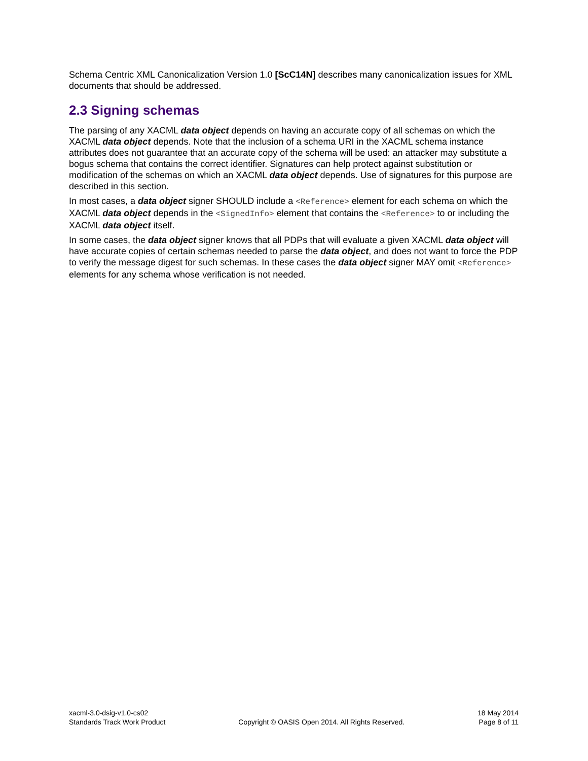Schema Centric XML Canonicalization Version 1.0 [ScC14N] describes many canonicalization issues for XML documents that should be addressed.
2.3 Signing schemas
The parsing of any XACML data object depends on having an accurate copy of all schemas on which the XACML data object depends. Note that the inclusion of a schema URI in the XACML schema instance attributes does not guarantee that an accurate copy of the schema will be used: an attacker may substitute a bogus schema that contains the correct identifier. Signatures can help protect against substitution or modification of the schemas on which an XACML data object depends. Use of signatures for this purpose are described in this section.
In most cases, a data object signer SHOULD include a <Reference> element for each schema on which the XACML data object depends in the <SignedInfo> element that contains the <Reference> to or including the XACML data object itself.
In some cases, the data object signer knows that all PDPs that will evaluate a given XACML data object will have accurate copies of certain schemas needed to parse the data object, and does not want to force the PDP to verify the message digest for such schemas. In these cases the data object signer MAY omit <Reference> elements for any schema whose verification is not needed.
xacml-3.0-dsig-v1.0-cs02
Standards Track Work Product
Copyright © OASIS Open 2014. All Rights Reserved.
18 May 2014
Page 8 of 11